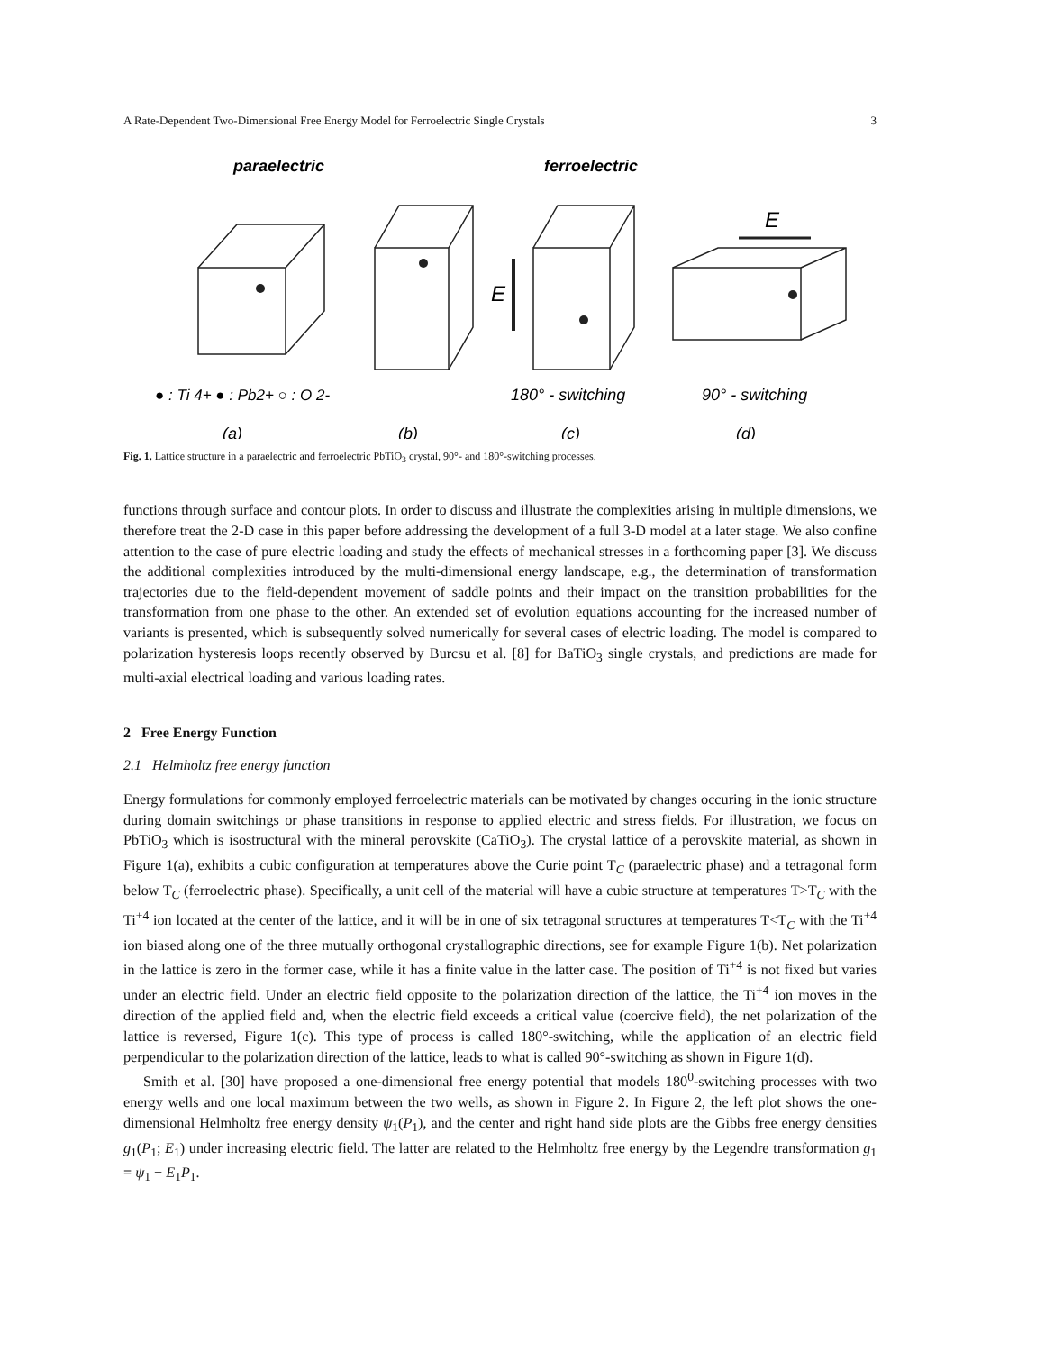A Rate-Dependent Two-Dimensional Free Energy Model for Ferroelectric Single Crystals 3
paraelectric
ferroelectric
● : Ti 4+ ● : Pb2+ ○ : O 2-
180° - switching
90° - switching
(a)
(b)
(c)
(d)
E
E
Fig. 1. Lattice structure in a paraelectric and ferroelectric PbTiO<sub>3</sub> crystal, 90°- and 180°-switching processes.
functions through surface and contour plots. In order to discuss and illustrate the complexities arising in multiple dimensions, we therefore treat the 2-D case in this paper before addressing the development of a full 3-D model at a later stage. We also confine attention to the case of pure electric loading and study the effects of mechanical stresses in a forthcoming paper [3]. We discuss the additional complexities introduced by the multi-dimensional energy landscape, e.g., the determination of transformation trajectories due to the field-dependent movement of saddle points and their impact on the transition probabilities for the transformation from one phase to the other. An extended set of evolution equations accounting for the increased number of variants is presented, which is subsequently solved numerically for several cases of electric loading. The model is compared to polarization hysteresis loops recently observed by Burcsu et al. [8] for BaTiO<sub>3</sub> single crystals, and predictions are made for multi-axial electrical loading and various loading rates.
2 Free Energy Function
2.1 Helmholtz free energy function
Energy formulations for commonly employed ferroelectric materials can be motivated by changes occuring in the ionic structure during domain switchings or phase transitions in response to applied electric and stress fields. For illustration, we focus on PbTiO<sub>3</sub> which is isostructural with the mineral perovskite (CaTiO<sub>3</sub>). The crystal lattice of a perovskite material, as shown in Figure 1(a), exhibits a cubic configuration at temperatures above the Curie point T<sub>C</sub> (paraelectric phase) and a tetragonal form below T<sub>C</sub> (ferroelectric phase). Specifically, a unit cell of the material will have a cubic structure at temperatures T>T<sub>C</sub> with the Ti<sup>+4</sup> ion located at the center of the lattice, and it will be in one of six tetragonal structures at temperatures T<T<sub>C</sub> with the Ti<sup>+4</sup> ion biased along one of the three mutually orthogonal crystallographic directions, see for example Figure 1(b). Net polarization in the lattice is zero in the former case, while it has a finite value in the latter case. The position of Ti<sup>+4</sup> is not fixed but varies under an electric field. Under an electric field opposite to the polarization direction of the lattice, the Ti<sup>+4</sup> ion moves in the direction of the applied field and, when the electric field exceeds a critical value (coercive field), the net polarization of the lattice is reversed, Figure 1(c). This type of process is called 180°-switching, while the application of an electric field perpendicular to the polarization direction of the lattice, leads to what is called 90°-switching as shown in Figure 1(d).
Smith et al. [30] have proposed a one-dimensional free energy potential that models 180<sup>0</sup>-switching processes with two energy wells and one local maximum between the two wells, as shown in Figure 2. In Figure 2, the left plot shows the one-dimensional Helmholtz free energy density ψ<sub>1</sub>(P<sub>1</sub>), and the center and right hand side plots are the Gibbs free energy densities g<sub>1</sub>(P<sub>1</sub>; E<sub>1</sub>) under increasing electric field. The latter are related to the Helmholtz free energy by the Legendre transformation g<sub>1</sub> = ψ<sub>1</sub> − E<sub>1</sub>P<sub>1</sub>.